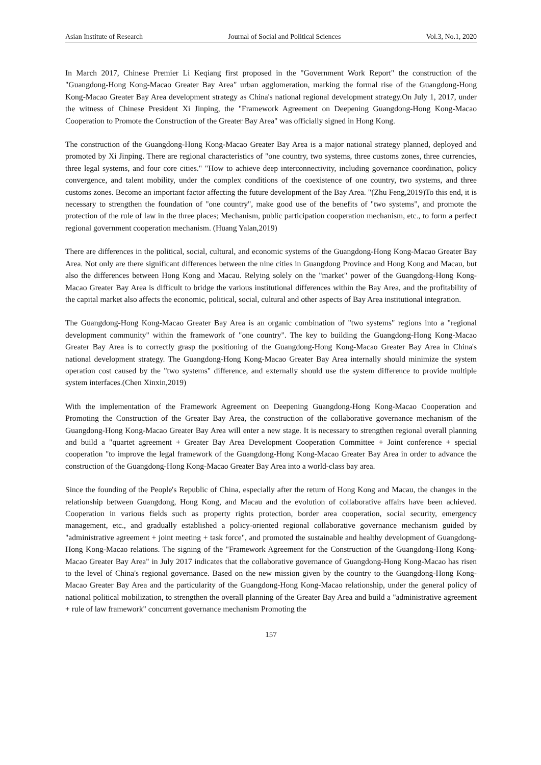Asian Institute of Research Journal of Social and Political Sciences Vol.3, No.1, 2020
In March 2017, Chinese Premier Li Keqiang first proposed in the "Government Work Report" the construction of the "Guangdong-Hong Kong-Macao Greater Bay Area" urban agglomeration, marking the formal rise of the Guangdong-Hong Kong-Macao Greater Bay Area development strategy as China's national regional development strategy.On July 1, 2017, under the witness of Chinese President Xi Jinping, the "Framework Agreement on Deepening Guangdong-Hong Kong-Macao Cooperation to Promote the Construction of the Greater Bay Area" was officially signed in Hong Kong.
The construction of the Guangdong-Hong Kong-Macao Greater Bay Area is a major national strategy planned, deployed and promoted by Xi Jinping. There are regional characteristics of "one country, two systems, three customs zones, three currencies, three legal systems, and four core cities." "How to achieve deep interconnectivity, including governance coordination, policy convergence, and talent mobility, under the complex conditions of the coexistence of one country, two systems, and three customs zones. Become an important factor affecting the future development of the Bay Area. "(Zhu Feng,2019)To this end, it is necessary to strengthen the foundation of "one country", make good use of the benefits of "two systems", and promote the protection of the rule of law in the three places; Mechanism, public participation cooperation mechanism, etc., to form a perfect regional government cooperation mechanism. (Huang Yalan,2019)
There are differences in the political, social, cultural, and economic systems of the Guangdong-Hong Kong-Macao Greater Bay Area. Not only are there significant differences between the nine cities in Guangdong Province and Hong Kong and Macau, but also the differences between Hong Kong and Macau. Relying solely on the "market" power of the Guangdong-Hong Kong-Macao Greater Bay Area is difficult to bridge the various institutional differences within the Bay Area, and the profitability of the capital market also affects the economic, political, social, cultural and other aspects of Bay Area institutional integration.
The Guangdong-Hong Kong-Macao Greater Bay Area is an organic combination of "two systems" regions into a "regional development community" within the framework of "one country". The key to building the Guangdong-Hong Kong-Macao Greater Bay Area is to correctly grasp the positioning of the Guangdong-Hong Kong-Macao Greater Bay Area in China's national development strategy. The Guangdong-Hong Kong-Macao Greater Bay Area internally should minimize the system operation cost caused by the "two systems" difference, and externally should use the system difference to provide multiple system interfaces.(Chen Xinxin,2019)
With the implementation of the Framework Agreement on Deepening Guangdong-Hong Kong-Macao Cooperation and Promoting the Construction of the Greater Bay Area, the construction of the collaborative governance mechanism of the Guangdong-Hong Kong-Macao Greater Bay Area will enter a new stage. It is necessary to strengthen regional overall planning and build a "quartet agreement + Greater Bay Area Development Cooperation Committee + Joint conference + special cooperation "to improve the legal framework of the Guangdong-Hong Kong-Macao Greater Bay Area in order to advance the construction of the Guangdong-Hong Kong-Macao Greater Bay Area into a world-class bay area.
Since the founding of the People's Republic of China, especially after the return of Hong Kong and Macau, the changes in the relationship between Guangdong, Hong Kong, and Macau and the evolution of collaborative affairs have been achieved. Cooperation in various fields such as property rights protection, border area cooperation, social security, emergency management, etc., and gradually established a policy-oriented regional collaborative governance mechanism guided by "administrative agreement + joint meeting + task force", and promoted the sustainable and healthy development of Guangdong-Hong Kong-Macao relations. The signing of the "Framework Agreement for the Construction of the Guangdong-Hong Kong-Macao Greater Bay Area" in July 2017 indicates that the collaborative governance of Guangdong-Hong Kong-Macao has risen to the level of China's regional governance. Based on the new mission given by the country to the Guangdong-Hong Kong-Macao Greater Bay Area and the particularity of the Guangdong-Hong Kong-Macao relationship, under the general policy of national political mobilization, to strengthen the overall planning of the Greater Bay Area and build a "administrative agreement + rule of law framework" concurrent governance mechanism Promoting the
157